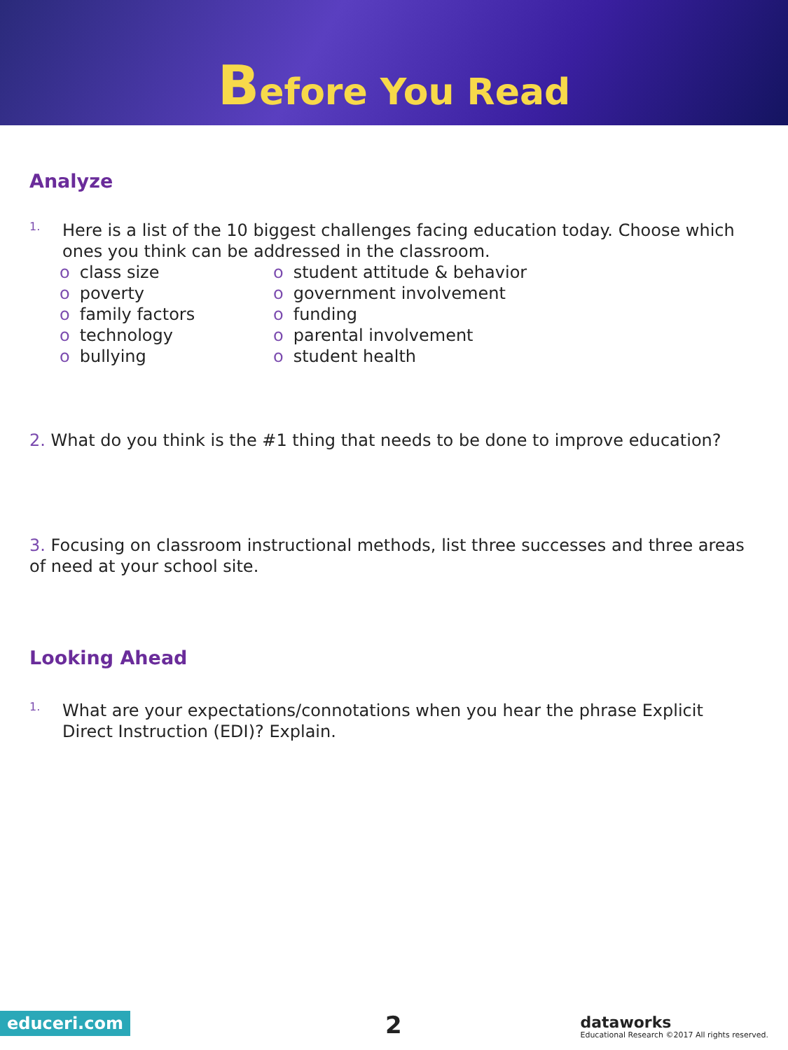Before You Read
Analyze
1.
Here is a list of the 10 biggest challenges facing education today. Choose which ones you think can be addressed in the classroom.
o class size
o poverty
o family factors
o technology
o bullying
o student attitude & behavior
o government involvement
o funding
o parental involvement
o student health
2. What do you think is the #1 thing that needs to be done to improve education?
3. Focusing on classroom instructional methods, list three successes and three areas of need at your school site.
Looking Ahead
1.
What are your expectations/connotations when you hear the phrase Explicit Direct Instruction (EDI)? Explain.
educeri.com 2 dataworks
Educational Research ©2017 All rights reserved.